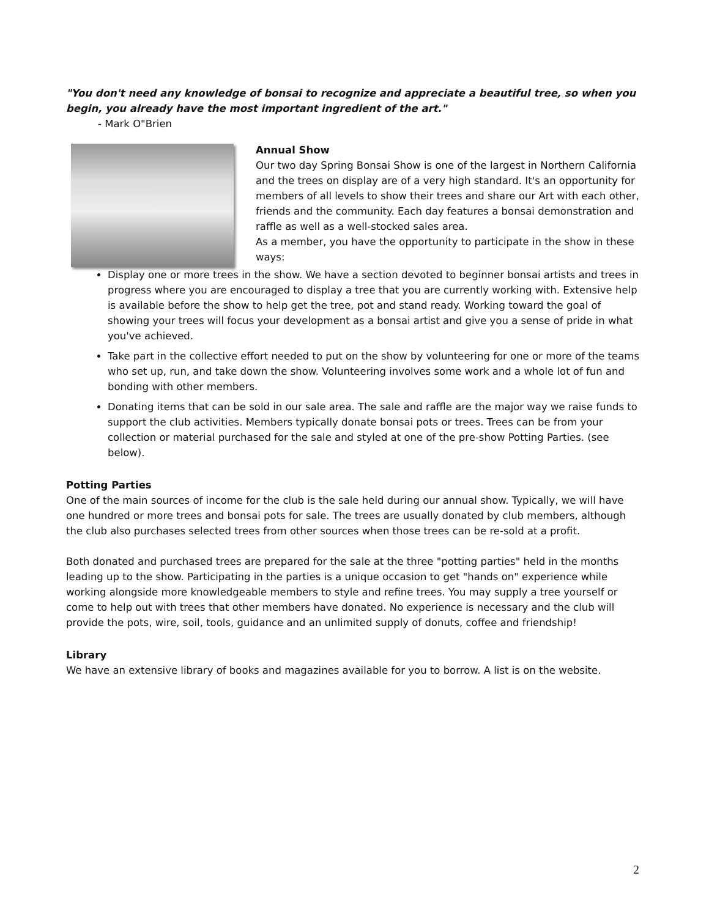"You don't need any knowledge of bonsai to recognize and appreciate a beautiful tree, so when you begin, you already have the most important ingredient of the art."
- Mark O"Brien
Annual Show
Our two day Spring Bonsai Show is one of the largest in Northern California and the trees on display are of a very high standard. It's an opportunity for members of all levels to show their trees and share our Art with each other, friends and the community. Each day features a bonsai demonstration and raffle as well as a well-stocked sales area.
As a member, you have the opportunity to participate in the show in these ways:
Display one or more trees in the show. We have a section devoted to beginner bonsai artists and trees in progress where you are encouraged to display a tree that you are currently working with. Extensive help is available before the show to help get the tree, pot and stand ready. Working toward the goal of showing your trees will focus your development as a bonsai artist and give you a sense of pride in what you've achieved.
Take part in the collective effort needed to put on the show by volunteering for one or more of the teams who set up, run, and take down the show. Volunteering involves some work and a whole lot of fun and bonding with other members.
Donating items that can be sold in our sale area. The sale and raffle are the major way we raise funds to support the club activities. Members typically donate bonsai pots or trees. Trees can be from your collection or material purchased for the sale and styled at one of the pre-show Potting Parties. (see below).
Potting Parties
One of the main sources of income for the club is the sale held during our annual show. Typically, we will have one hundred or more trees and bonsai pots for sale. The trees are usually donated by club members, although the club also purchases selected trees from other sources when those trees can be re-sold at a profit.
Both donated and purchased trees are prepared for the sale at the three "potting parties" held in the months leading up to the show. Participating in the parties is a unique occasion to get "hands on" experience while working alongside more knowledgeable members to style and refine trees. You may supply a tree yourself or come to help out with trees that other members have donated. No experience is necessary and the club will provide the pots, wire, soil, tools, guidance and an unlimited supply of donuts, coffee and friendship!
Library
We have an extensive library of books and magazines available for you to borrow. A list is on the website.
2